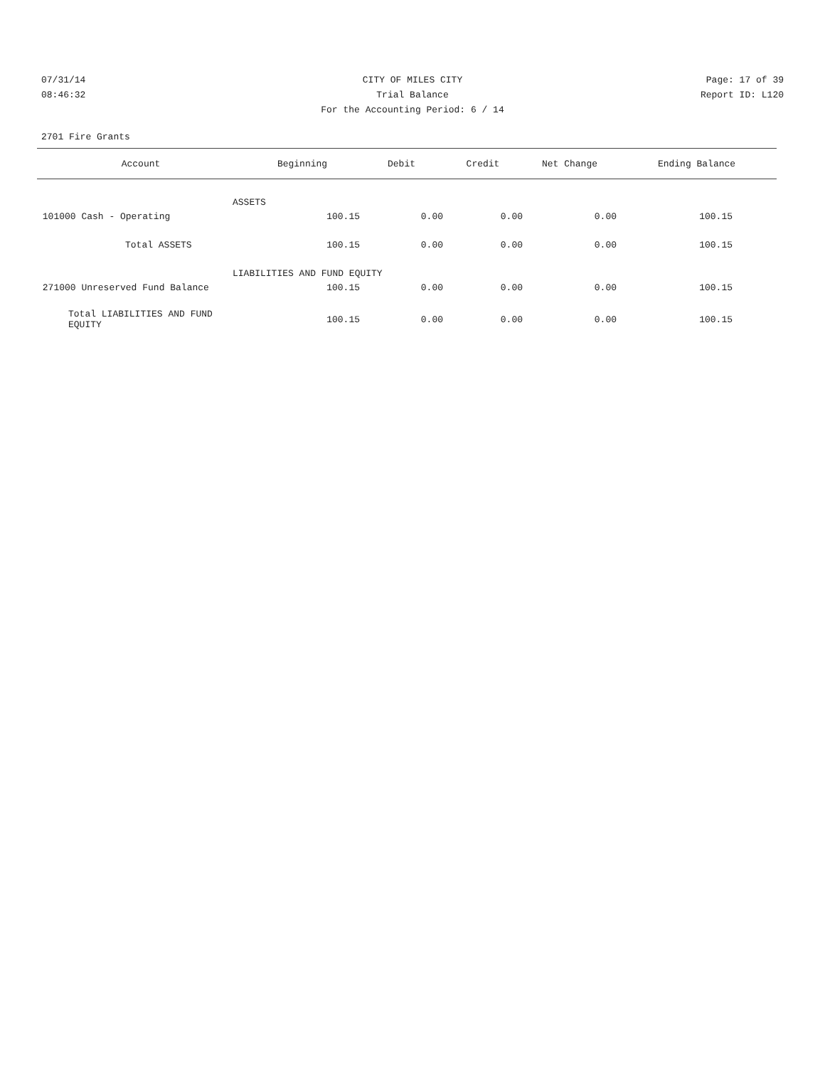07/31/14 CITY OF MILES CITY Page: 17 of 39
08:46:32 Trial Balance Report ID: L120
For the Accounting Period: 6 / 14
2701 Fire Grants
| Account | Beginning | Debit | Credit | Net Change | Ending Balance |
| --- | --- | --- | --- | --- | --- |
| ASSETS | | | | | |
| 101000 Cash - Operating | 100.15 | 0.00 | 0.00 | 0.00 | 100.15 |
| Total ASSETS | 100.15 | 0.00 | 0.00 | 0.00 | 100.15 |
| LIABILITIES AND FUND EQUITY | | | | | |
| 271000 Unreserved Fund Balance | 100.15 | 0.00 | 0.00 | 0.00 | 100.15 |
| Total LIABILITIES AND FUND EQUITY | 100.15 | 0.00 | 0.00 | 0.00 | 100.15 |